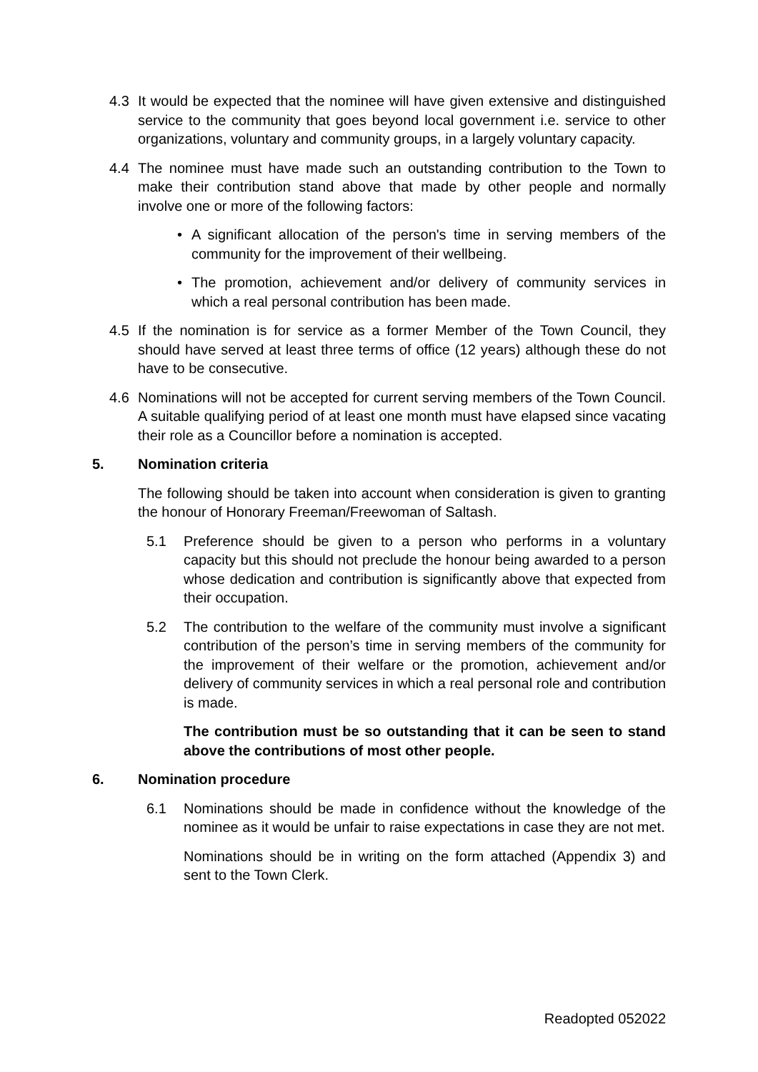4.3 It would be expected that the nominee will have given extensive and distinguished service to the community that goes beyond local government i.e. service to other organizations, voluntary and community groups, in a largely voluntary capacity.
4.4 The nominee must have made such an outstanding contribution to the Town to make their contribution stand above that made by other people and normally involve one or more of the following factors:
• A significant allocation of the person's time in serving members of the community for the improvement of their wellbeing.
• The promotion, achievement and/or delivery of community services in which a real personal contribution has been made.
4.5 If the nomination is for service as a former Member of the Town Council, they should have served at least three terms of office (12 years) although these do not have to be consecutive.
4.6 Nominations will not be accepted for current serving members of the Town Council. A suitable qualifying period of at least one month must have elapsed since vacating their role as a Councillor before a nomination is accepted.
5. Nomination criteria
The following should be taken into account when consideration is given to granting the honour of Honorary Freeman/Freewoman of Saltash.
5.1 Preference should be given to a person who performs in a voluntary capacity but this should not preclude the honour being awarded to a person whose dedication and contribution is significantly above that expected from their occupation.
5.2 The contribution to the welfare of the community must involve a significant contribution of the person’s time in serving members of the community for the improvement of their welfare or the promotion, achievement and/or delivery of community services in which a real personal role and contribution is made.
The contribution must be so outstanding that it can be seen to stand above the contributions of most other people.
6. Nomination procedure
6.1 Nominations should be made in confidence without the knowledge of the nominee as it would be unfair to raise expectations in case they are not met.
Nominations should be in writing on the form attached (Appendix 3) and sent to the Town Clerk.
Readopted 052022